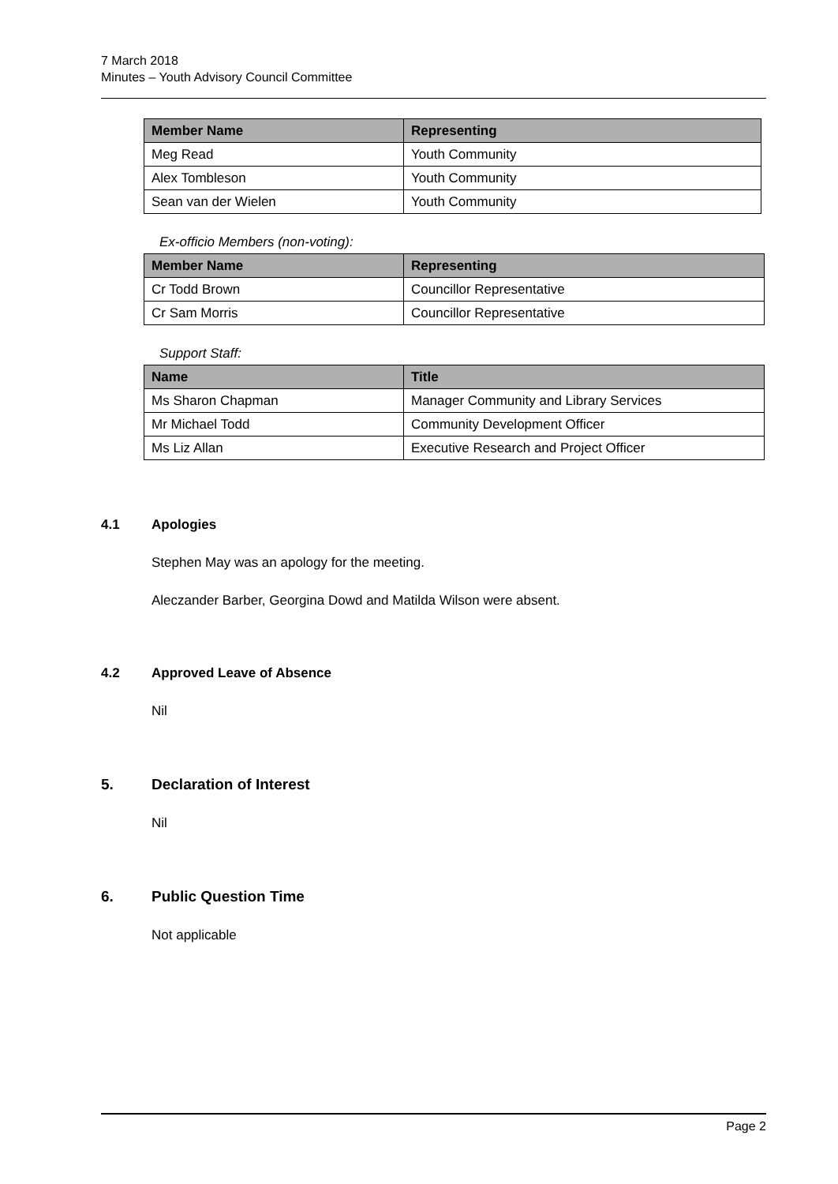7 March 2018
Minutes – Youth Advisory Council Committee
| Member Name | Representing |
| --- | --- |
| Meg Read | Youth Community |
| Alex Tombleson | Youth Community |
| Sean van der Wielen | Youth Community |
Ex-officio Members (non-voting):
| Member Name | Representing |
| --- | --- |
| Cr Todd Brown | Councillor Representative |
| Cr Sam Morris | Councillor Representative |
Support Staff:
| Name | Title |
| --- | --- |
| Ms Sharon Chapman | Manager Community and Library Services |
| Mr Michael Todd | Community Development Officer |
| Ms Liz Allan | Executive Research and Project Officer |
4.1 Apologies
Stephen May was an apology for the meeting.
Aleczander Barber, Georgina Dowd and Matilda Wilson were absent.
4.2 Approved Leave of Absence
Nil
5. Declaration of Interest
Nil
6. Public Question Time
Not applicable
Page 2